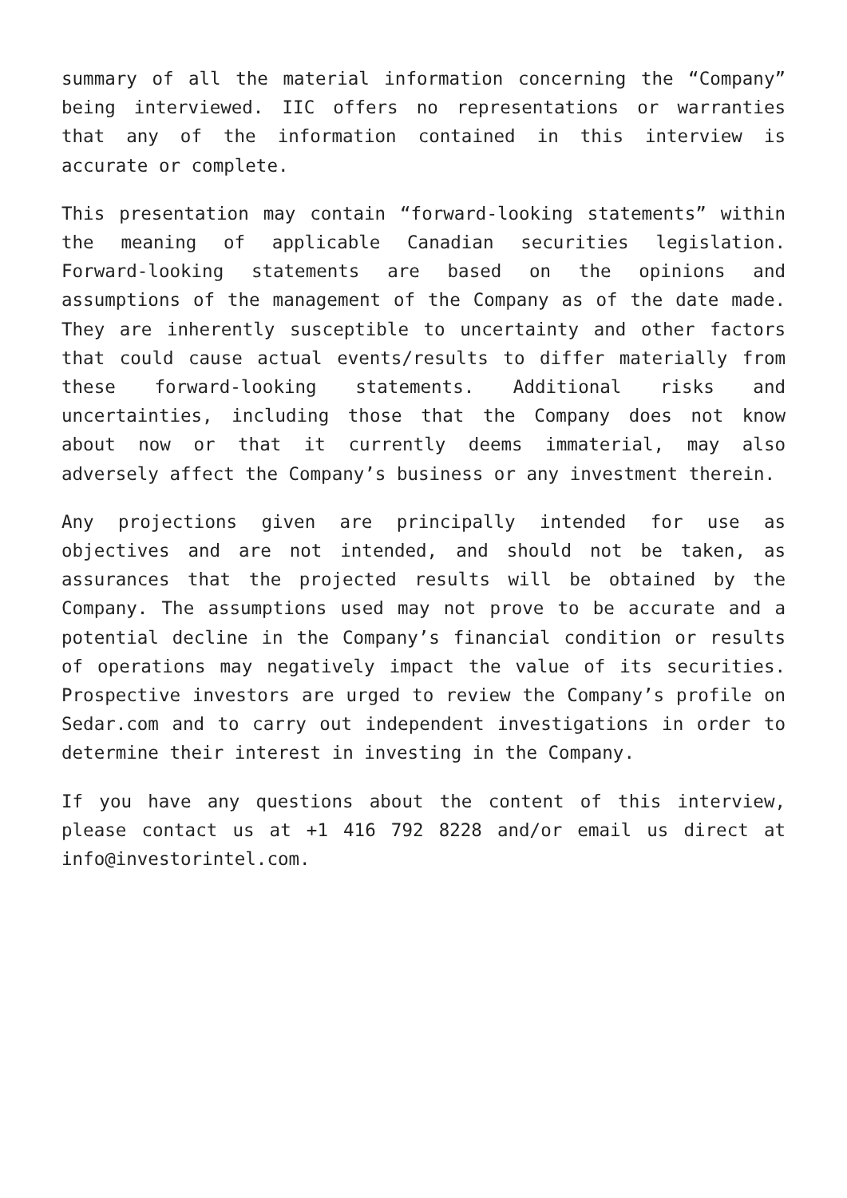summary of all the material information concerning the “Company” being interviewed. IIC offers no representations or warranties that any of the information contained in this interview is accurate or complete.
This presentation may contain “forward-looking statements” within the meaning of applicable Canadian securities legislation. Forward-looking statements are based on the opinions and assumptions of the management of the Company as of the date made. They are inherently susceptible to uncertainty and other factors that could cause actual events/results to differ materially from these forward-looking statements. Additional risks and uncertainties, including those that the Company does not know about now or that it currently deems immaterial, may also adversely affect the Company’s business or any investment therein.
Any projections given are principally intended for use as objectives and are not intended, and should not be taken, as assurances that the projected results will be obtained by the Company. The assumptions used may not prove to be accurate and a potential decline in the Company’s financial condition or results of operations may negatively impact the value of its securities. Prospective investors are urged to review the Company’s profile on Sedar.com and to carry out independent investigations in order to determine their interest in investing in the Company.
If you have any questions about the content of this interview, please contact us at +1 416 792 8228 and/or email us direct at info@investorintel.com.